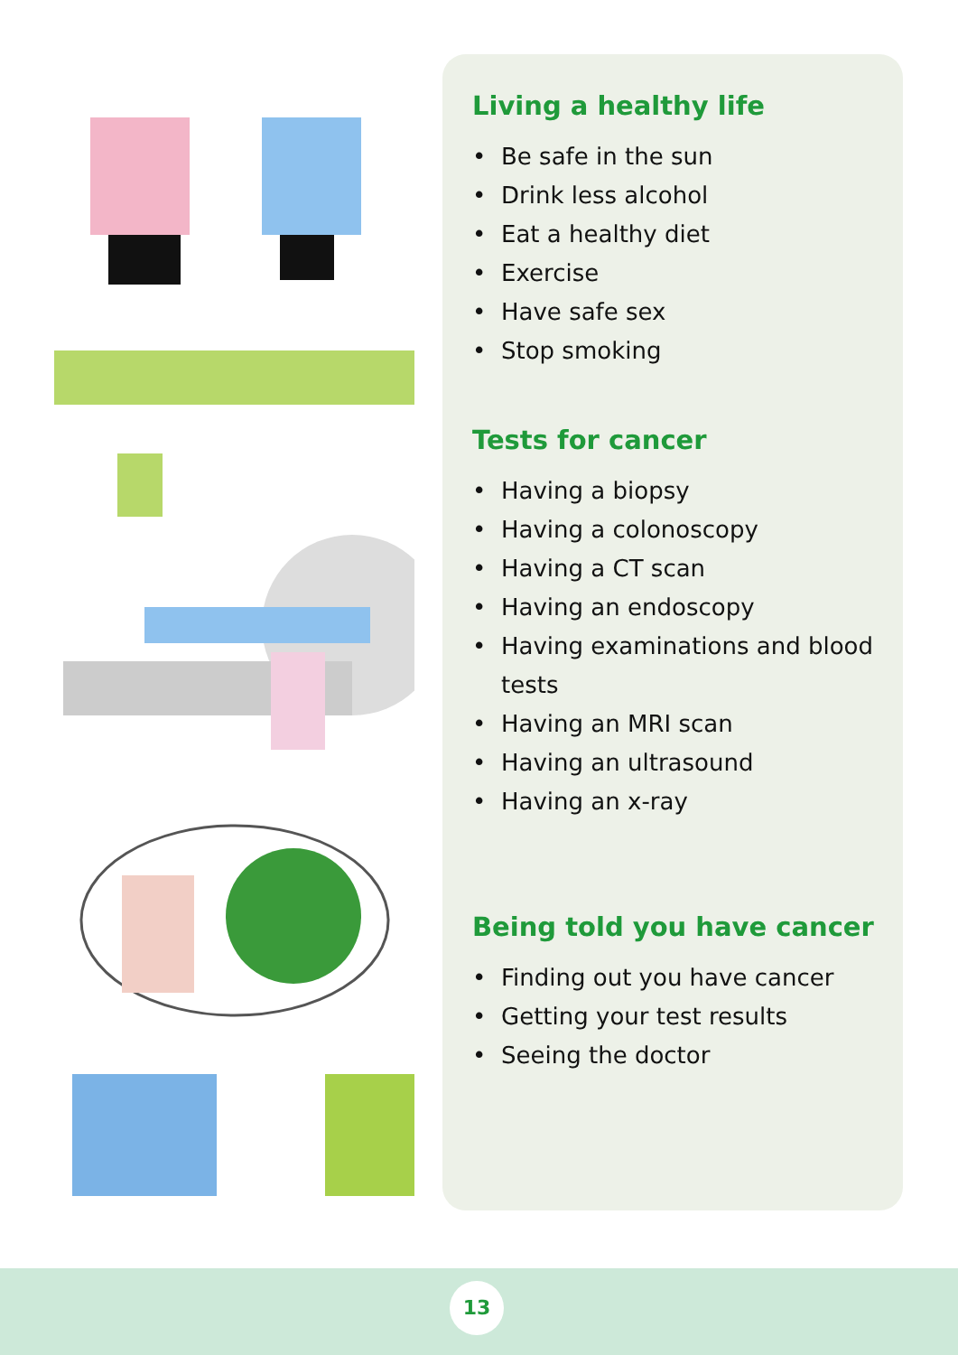Living a healthy life
• Be safe in the sun
• Drink less alcohol
• Eat a healthy diet
• Exercise
• Have safe sex
• Stop smoking
Tests for cancer
• Having a biopsy
• Having a colonoscopy
• Having a CT scan
• Having an endoscopy
• Having examinations and blood tests
• Having an MRI scan
• Having an ultrasound
• Having an x-ray
Being told you have cancer
• Finding out you have cancer
• Getting your test results
• Seeing the doctor
13